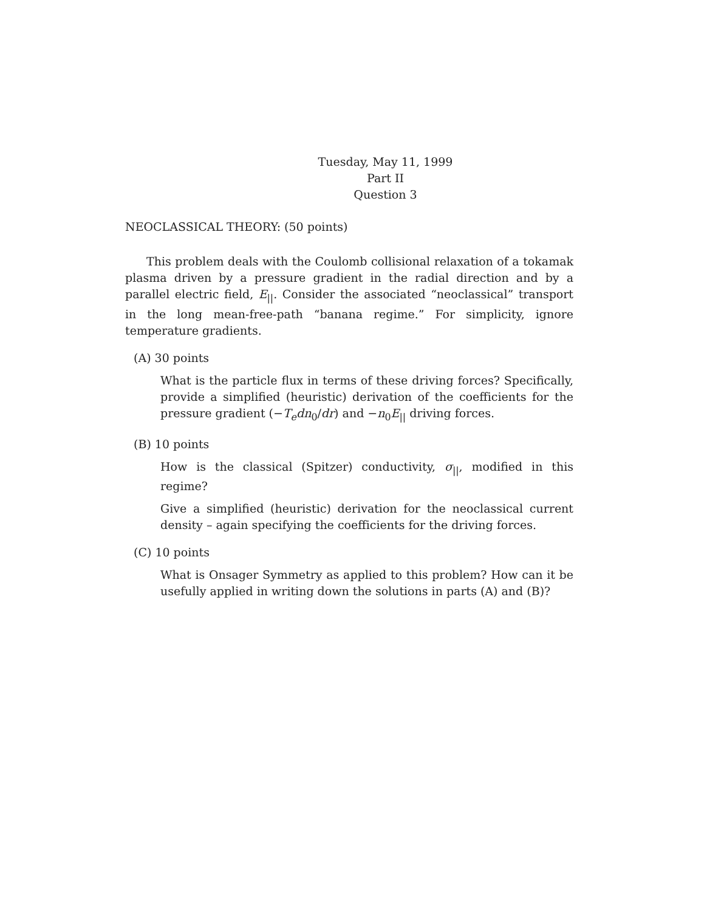Tuesday, May 11, 1999
Part II
Question 3
NEOCLASSICAL THEORY: (50 points)
This problem deals with the Coulomb collisional relaxation of a tokamak plasma driven by a pressure gradient in the radial direction and by a parallel electric field, E<sub>||</sub>. Consider the associated “neoclassical” transport in the long mean-free-path “banana regime.” For simplicity, ignore temperature gradients.
(A) 30 points
What is the particle flux in terms of these driving forces? Specifically, provide a simplified (heuristic) derivation of the coefficients for the pressure gradient (−T<sub>e</sub>dn<sub>0</sub>/dr) and −n<sub>0</sub>E<sub>||</sub> driving forces.
(B) 10 points
How is the classical (Spitzer) conductivity, σ<sub>||</sub>, modified in this regime?
Give a simplified (heuristic) derivation for the neoclassical current density – again specifying the coefficients for the driving forces.
(C) 10 points
What is Onsager Symmetry as applied to this problem? How can it be usefully applied in writing down the solutions in parts (A) and (B)?